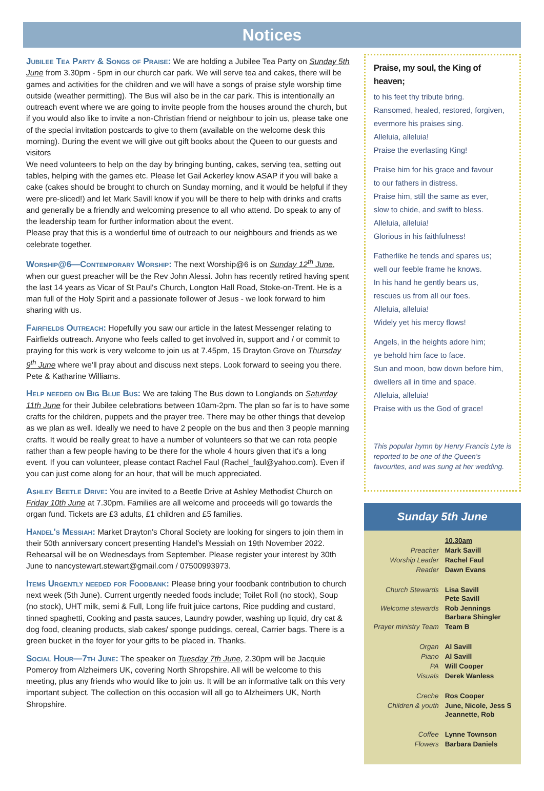Notices
Jubilee Tea Party & Songs of Praise: We are holding a Jubilee Tea Party on Sunday 5th June from 3.30pm - 5pm in our church car park. We will serve tea and cakes, there will be games and activities for the children and we will have a songs of praise style worship time outside (weather permitting). The Bus will also be in the car park. This is intentionally an outreach event where we are going to invite people from the houses around the church, but if you would also like to invite a non-Christian friend or neighbour to join us, please take one of the special invitation postcards to give to them (available on the welcome desk this morning). During the event we will give out gift books about the Queen to our guests and visitors
We need volunteers to help on the day by bringing bunting, cakes, serving tea, setting out tables, helping with the games etc. Please let Gail Ackerley know ASAP if you will bake a cake (cakes should be brought to church on Sunday morning, and it would be helpful if they were pre-sliced!) and let Mark Savill know if you will be there to help with drinks and crafts and generally be a friendly and welcoming presence to all who attend. Do speak to any of the leadership team for further information about the event.
Please pray that this is a wonderful time of outreach to our neighbours and friends as we celebrate together.
Worship@6—Contemporary Worship: The next Worship@6 is on Sunday 12<sup>th</sup> June, when our guest preacher will be the Rev John Alessi. John has recently retired having spent the last 14 years as Vicar of St Paul's Church, Longton Hall Road, Stoke-on-Trent. He is a man full of the Holy Spirit and a passionate follower of Jesus - we look forward to him sharing with us.
Fairfields Outreach: Hopefully you saw our article in the latest Messenger relating to Fairfields outreach. Anyone who feels called to get involved in, support and / or commit to praying for this work is very welcome to join us at 7.45pm, 15 Drayton Grove on Thursday 9<sup>th</sup> June where we'll pray about and discuss next steps. Look forward to seeing you there. Pete & Katharine Williams.
Help needed on Big Blue Bus: We are taking The Bus down to Longlands on Saturday 11th June for their Jubilee celebrations between 10am-2pm. The plan so far is to have some crafts for the children, puppets and the prayer tree. There may be other things that develop as we plan as well. Ideally we need to have 2 people on the bus and then 3 people manning crafts. It would be really great to have a number of volunteers so that we can rota people rather than a few people having to be there for the whole 4 hours given that it's a long event. If you can volunteer, please contact Rachel Faul (Rachel_faul@yahoo.com). Even if you can just come along for an hour, that will be much appreciated.
Ashley Beetle Drive: You are invited to a Beetle Drive at Ashley Methodist Church on Friday 10th June at 7.30pm. Families are all welcome and proceeds will go towards the organ fund. Tickets are £3 adults, £1 children and £5 families.
Handel's Messiah: Market Drayton's Choral Society are looking for singers to join them in their 50th anniversary concert presenting Handel's Messiah on 19th November 2022. Rehearsal will be on Wednesdays from September. Please register your interest by 30th June to nancystewart.stewart@gmail.com / 07500993973.
Items Urgently needed for Foodbank: Please bring your foodbank contribution to church next week (5th June). Current urgently needed foods include; Toilet Roll (no stock), Soup (no stock), UHT milk, semi & Full, Long life fruit juice cartons, Rice pudding and custard, tinned spaghetti, Cooking and pasta sauces, Laundry powder, washing up liquid, dry cat & dog food, cleaning products, slab cakes/ sponge puddings, cereal, Carrier bags. There is a green bucket in the foyer for your gifts to be placed in. Thanks.
Social Hour—7th June: The speaker on Tuesday 7th June, 2.30pm will be Jacquie Pomeroy from Alzheimers UK, covering North Shropshire. All will be welcome to this meeting, plus any friends who would like to join us. It will be an informative talk on this very important subject. The collection on this occasion will all go to Alzheimers UK, North Shropshire.
Praise, my soul, the King of heaven;
to his feet thy tribute bring.
Ransomed, healed, restored, forgiven,
evermore his praises sing.
Alleluia, alleluia!
Praise the everlasting King!
Praise him for his grace and favour
to our fathers in distress.
Praise him, still the same as ever,
slow to chide, and swift to bless.
Alleluia, alleluia!
Glorious in his faithfulness!
Fatherlike he tends and spares us;
well our feeble frame he knows.
In his hand he gently bears us,
rescues us from all our foes.
Alleluia, alleluia!
Widely yet his mercy flows!
Angels, in the heights adore him;
ye behold him face to face.
Sun and moon, bow down before him,
dwellers all in time and space.
Alleluia, alleluia!
Praise with us the God of grace!
This popular hymn by Henry Francis Lyte is reported to be one of the Queen's favourites, and was sung at her wedding.
Sunday 5th June
| | 10.30am |
| Preacher | Mark Savill |
| Worship Leader | Rachel Faul |
| Reader | Dawn Evans |
| Church Stewards | Lisa Savill Pete Savill |
| Welcome stewards | Rob Jennings Barbara Shingler |
| Prayer ministry Team | Team B |
| Organ | Al Savill |
| Piano | Al Savill |
| PA | Will Cooper |
| Visuals | Derek Wanless |
| Creche | Ros Cooper |
| Children & youth | June, Nicole, Jess S Jeannette, Rob |
| Coffee | Lynne Townson |
| Flowers | Barbara Daniels |